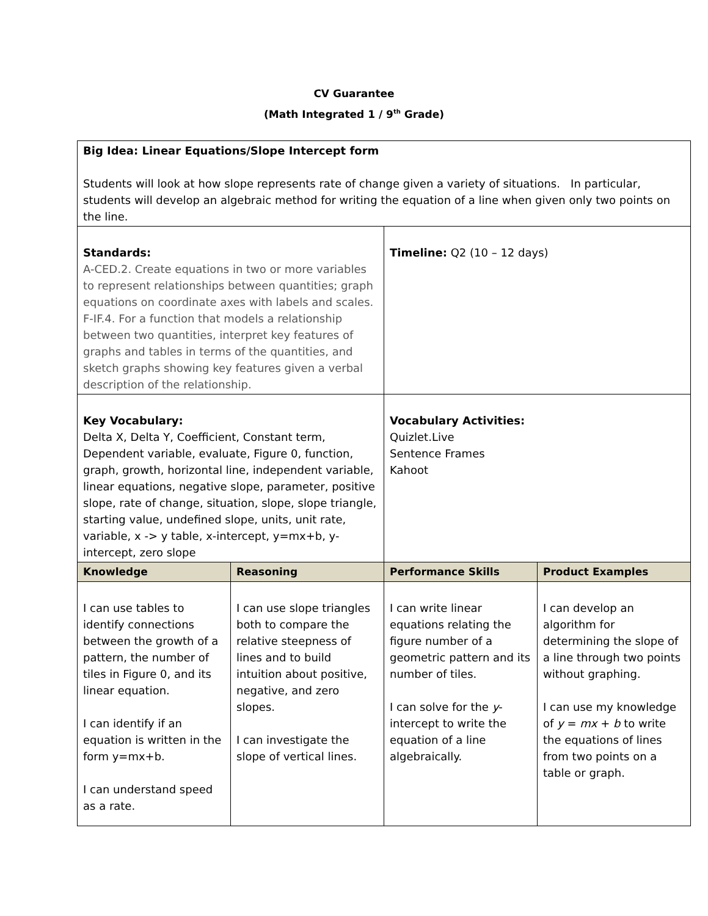CV Guarantee
(Math Integrated 1 / 9<sup>th</sup> Grade)
| Big Idea: Linear Equations/Slope Intercept form Students will look at how slope represents rate of change given a variety of situations. In particular, students will develop an algebraic method for writing the equation of a line when given only two points on the line. | | | |
| Standards: A-CED.2. Create equations in two or more variables to represent relationships between quantities; graph equations on coordinate axes with labels and scales. F-IF.4. For a function that models a relationship between two quantities, interpret key features of graphs and tables in terms of the quantities, and sketch graphs showing key features given a verbal description of the relationship. | | Timeline: Q2 (10 – 12 days) | |
| Key Vocabulary: Delta X, Delta Y, Coefficient, Constant term, Dependent variable, evaluate, Figure 0, function, graph, growth, horizontal line, independent variable, linear equations, negative slope, parameter, positive slope, rate of change, situation, slope, slope triangle, starting value, undefined slope, units, unit rate, variable, x -> y table, x-intercept, y=mx+b, y-intercept, zero slope | | Vocabulary Activities: Quizlet.Live Sentence Frames Kahoot | |
| Knowledge | Reasoning | Performance Skills | Product Examples |
| I can use tables to identify connections between the growth of a pattern, the number of tiles in Figure 0, and its linear equation. I can identify if an equation is written in the form y=mx+b. I can understand speed as a rate. | I can use slope triangles both to compare the relative steepness of lines and to build intuition about positive, negative, and zero slopes. I can investigate the slope of vertical lines. | I can write linear equations relating the figure number of a geometric pattern and its number of tiles. I can solve for the y -intercept to write the equation of a line algebraically. | I can develop an algorithm for determining the slope of a line through two points without graphing. I can use my knowledge of y = mx + b to write the equations of lines from two points on a table or graph. |